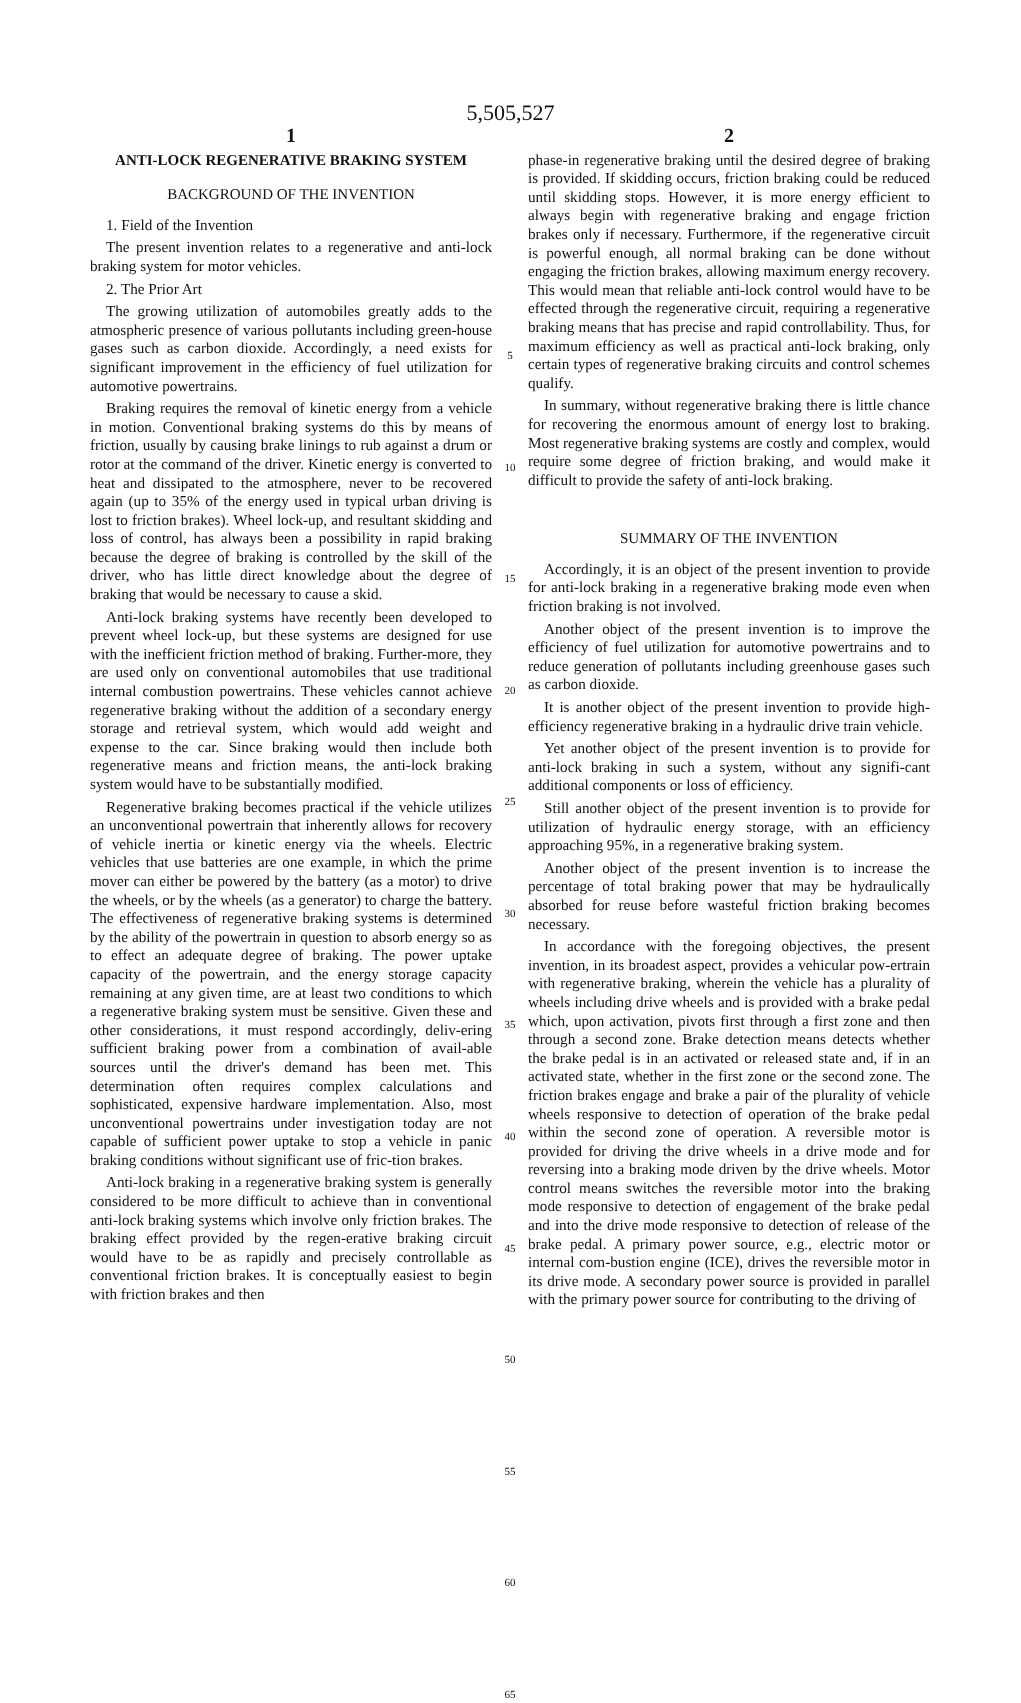5,505,527
1
ANTI-LOCK REGENERATIVE BRAKING SYSTEM
BACKGROUND OF THE INVENTION
1. Field of the Invention
The present invention relates to a regenerative and anti-lock braking system for motor vehicles.
2. The Prior Art
The growing utilization of automobiles greatly adds to the atmospheric presence of various pollutants including green-house gases such as carbon dioxide. Accordingly, a need exists for significant improvement in the efficiency of fuel utilization for automotive powertrains.
Braking requires the removal of kinetic energy from a vehicle in motion. Conventional braking systems do this by means of friction, usually by causing brake linings to rub against a drum or rotor at the command of the driver. Kinetic energy is converted to heat and dissipated to the atmosphere, never to be recovered again (up to 35% of the energy used in typical urban driving is lost to friction brakes). Wheel lock-up, and resultant skidding and loss of control, has always been a possibility in rapid braking because the degree of braking is controlled by the skill of the driver, who has little direct knowledge about the degree of braking that would be necessary to cause a skid.
Anti-lock braking systems have recently been developed to prevent wheel lock-up, but these systems are designed for use with the inefficient friction method of braking. Further-more, they are used only on conventional automobiles that use traditional internal combustion powertrains. These vehicles cannot achieve regenerative braking without the addition of a secondary energy storage and retrieval system, which would add weight and expense to the car. Since braking would then include both regenerative means and friction means, the anti-lock braking system would have to be substantially modified.
Regenerative braking becomes practical if the vehicle utilizes an unconventional powertrain that inherently allows for recovery of vehicle inertia or kinetic energy via the wheels. Electric vehicles that use batteries are one example, in which the prime mover can either be powered by the battery (as a motor) to drive the wheels, or by the wheels (as a generator) to charge the battery. The effectiveness of regenerative braking systems is determined by the ability of the powertrain in question to absorb energy so as to effect an adequate degree of braking. The power uptake capacity of the powertrain, and the energy storage capacity remaining at any given time, are at least two conditions to which a regenerative braking system must be sensitive. Given these and other considerations, it must respond accordingly, deliv-ering sufficient braking power from a combination of avail-able sources until the driver's demand has been met. This determination often requires complex calculations and sophisticated, expensive hardware implementation. Also, most unconventional powertrains under investigation today are not capable of sufficient power uptake to stop a vehicle in panic braking conditions without significant use of fric-tion brakes.
Anti-lock braking in a regenerative braking system is generally considered to be more difficult to achieve than in conventional anti-lock braking systems which involve only friction brakes. The braking effect provided by the regen-erative braking circuit would have to be as rapidly and precisely controllable as conventional friction brakes. It is conceptually easiest to begin with friction brakes and then
5
10
15
20
25
30
35
40
45
50
55
60
65
2
phase-in regenerative braking until the desired degree of braking is provided. If skidding occurs, friction braking could be reduced until skidding stops. However, it is more energy efficient to always begin with regenerative braking and engage friction brakes only if necessary. Furthermore, if the regenerative circuit is powerful enough, all normal braking can be done without engaging the friction brakes, allowing maximum energy recovery. This would mean that reliable anti-lock control would have to be effected through the regenerative circuit, requiring a regenerative braking means that has precise and rapid controllability. Thus, for maximum efficiency as well as practical anti-lock braking, only certain types of regenerative braking circuits and control schemes qualify.
In summary, without regenerative braking there is little chance for recovering the enormous amount of energy lost to braking. Most regenerative braking systems are costly and complex, would require some degree of friction braking, and would make it difficult to provide the safety of anti-lock braking.
SUMMARY OF THE INVENTION
Accordingly, it is an object of the present invention to provide for anti-lock braking in a regenerative braking mode even when friction braking is not involved.
Another object of the present invention is to improve the efficiency of fuel utilization for automotive powertrains and to reduce generation of pollutants including greenhouse gases such as carbon dioxide.
It is another object of the present invention to provide high-efficiency regenerative braking in a hydraulic drive train vehicle.
Yet another object of the present invention is to provide for anti-lock braking in such a system, without any signifi-cant additional components or loss of efficiency.
Still another object of the present invention is to provide for utilization of hydraulic energy storage, with an efficiency approaching 95%, in a regenerative braking system.
Another object of the present invention is to increase the percentage of total braking power that may be hydraulically absorbed for reuse before wasteful friction braking becomes necessary.
In accordance with the foregoing objectives, the present invention, in its broadest aspect, provides a vehicular pow-ertrain with regenerative braking, wherein the vehicle has a plurality of wheels including drive wheels and is provided with a brake pedal which, upon activation, pivots first through a first zone and then through a second zone. Brake detection means detects whether the brake pedal is in an activated or released state and, if in an activated state, whether in the first zone or the second zone. The friction brakes engage and brake a pair of the plurality of vehicle wheels responsive to detection of operation of the brake pedal within the second zone of operation. A reversible motor is provided for driving the drive wheels in a drive mode and for reversing into a braking mode driven by the drive wheels. Motor control means switches the reversible motor into the braking mode responsive to detection of engagement of the brake pedal and into the drive mode responsive to detection of release of the brake pedal. A primary power source, e.g., electric motor or internal com-bustion engine (ICE), drives the reversible motor in its drive mode. A secondary power source is provided in parallel with the primary power source for contributing to the driving of